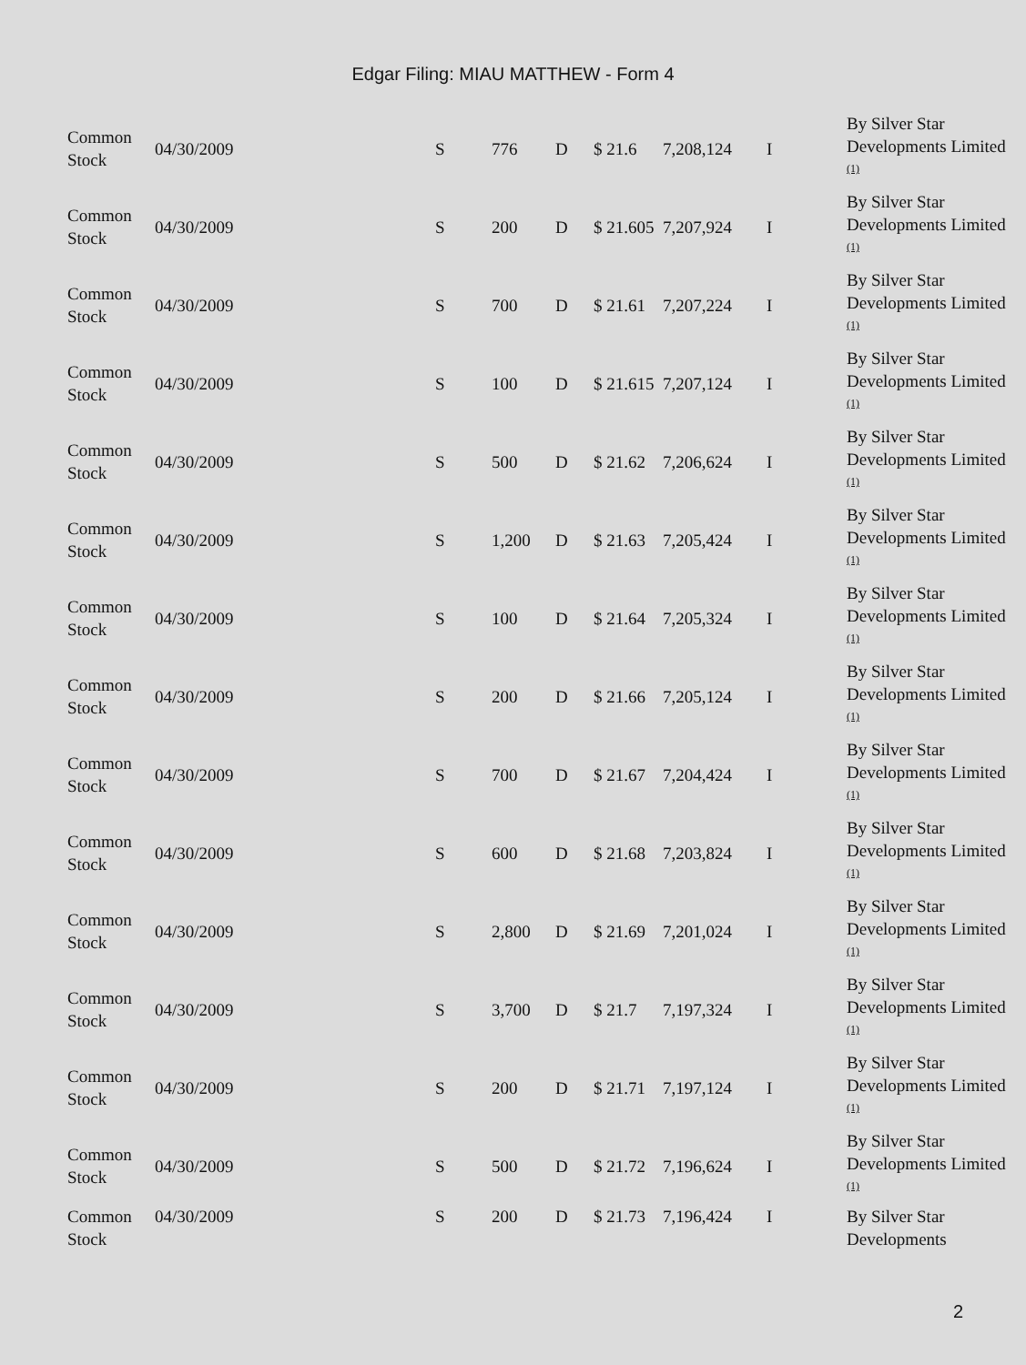Edgar Filing: MIAU MATTHEW - Form 4
| Common Stock | 04/30/2009 | S | 776 | D | $ 21.6 | 7,208,124 | I | By Silver Star Developments Limited <sup>(1)</sup> |
| Common Stock | 04/30/2009 | S | 200 | D | $ 21.605 | 7,207,924 | I | By Silver Star Developments Limited <sup>(1)</sup> |
| Common Stock | 04/30/2009 | S | 700 | D | $ 21.61 | 7,207,224 | I | By Silver Star Developments Limited <sup>(1)</sup> |
| Common Stock | 04/30/2009 | S | 100 | D | $ 21.615 | 7,207,124 | I | By Silver Star Developments Limited <sup>(1)</sup> |
| Common Stock | 04/30/2009 | S | 500 | D | $ 21.62 | 7,206,624 | I | By Silver Star Developments Limited <sup>(1)</sup> |
| Common Stock | 04/30/2009 | S | 1,200 | D | $ 21.63 | 7,205,424 | I | By Silver Star Developments Limited <sup>(1)</sup> |
| Common Stock | 04/30/2009 | S | 100 | D | $ 21.64 | 7,205,324 | I | By Silver Star Developments Limited <sup>(1)</sup> |
| Common Stock | 04/30/2009 | S | 200 | D | $ 21.66 | 7,205,124 | I | By Silver Star Developments Limited <sup>(1)</sup> |
| Common Stock | 04/30/2009 | S | 700 | D | $ 21.67 | 7,204,424 | I | By Silver Star Developments Limited <sup>(1)</sup> |
| Common Stock | 04/30/2009 | S | 600 | D | $ 21.68 | 7,203,824 | I | By Silver Star Developments Limited <sup>(1)</sup> |
| Common Stock | 04/30/2009 | S | 2,800 | D | $ 21.69 | 7,201,024 | I | By Silver Star Developments Limited <sup>(1)</sup> |
| Common Stock | 04/30/2009 | S | 3,700 | D | $ 21.7 | 7,197,324 | I | By Silver Star Developments Limited <sup>(1)</sup> |
| Common Stock | 04/30/2009 | S | 200 | D | $ 21.71 | 7,197,124 | I | By Silver Star Developments Limited <sup>(1)</sup> |
| Common Stock | 04/30/2009 | S | 500 | D | $ 21.72 | 7,196,624 | I | By Silver Star Developments Limited <sup>(1)</sup> |
| Common Stock | 04/30/2009 | S | 200 | D | $ 21.73 | 7,196,424 | I | By Silver Star Developments |
2